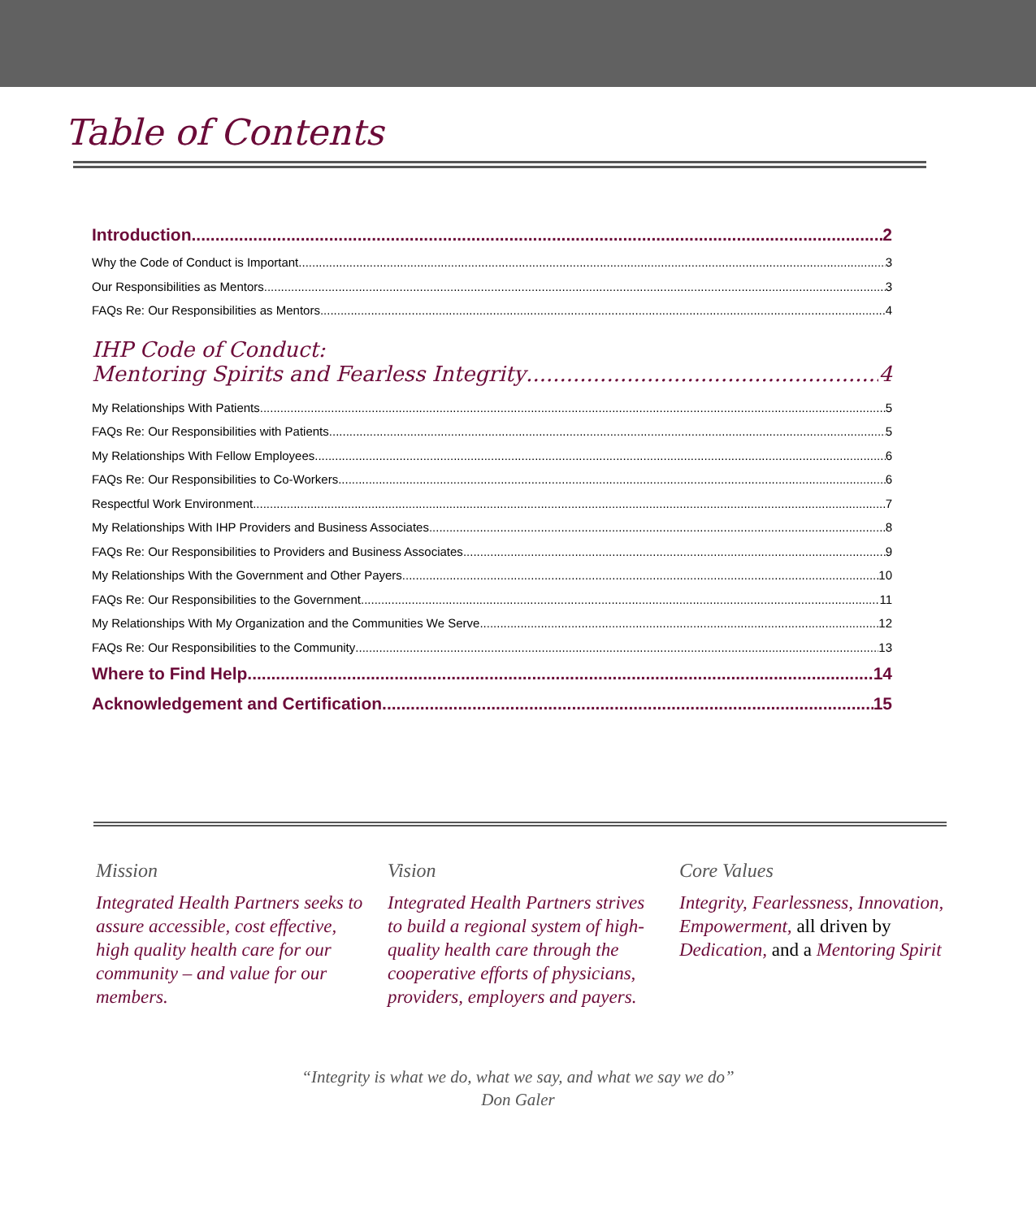Table of Contents
Introduction 2
Why the Code of Conduct is Important 3
Our Responsibilities as Mentors 3
FAQs Re: Our Responsibilities as Mentors 4
IHP Code of Conduct:
Mentoring Spirits and Fearless Integrity 4
My Relationships With Patients 5
FAQs Re: Our Responsibilities with Patients 5
My Relationships With Fellow Employees 6
FAQs Re: Our Responsibilities to Co-Workers 6
Respectful Work Environment 7
My Relationships With IHP Providers and Business Associates 8
FAQs Re: Our Responsibilities to Providers and Business Associates 9
My Relationships With the Government and Other Payers 10
FAQs Re: Our Responsibilities to the Government 11
My Relationships With My Organization and the Communities We Serve 12
FAQs Re: Our Responsibilities to the Community 13
Where to Find Help 14
Acknowledgement and Certification 15
Mission
Integrated Health Partners seeks to assure accessible, cost effective, high quality health care for our community – and value for our members.
Vision
Integrated Health Partners strives to build a regional system of high-quality health care through the cooperative efforts of physicians, providers, employers and payers.
Core Values
Integrity, Fearlessness, Innovation, Empowerment, all driven by Dedication, and a Mentoring Spirit
“Integrity is what we do, what we say, and what we say we do”
Don Galer